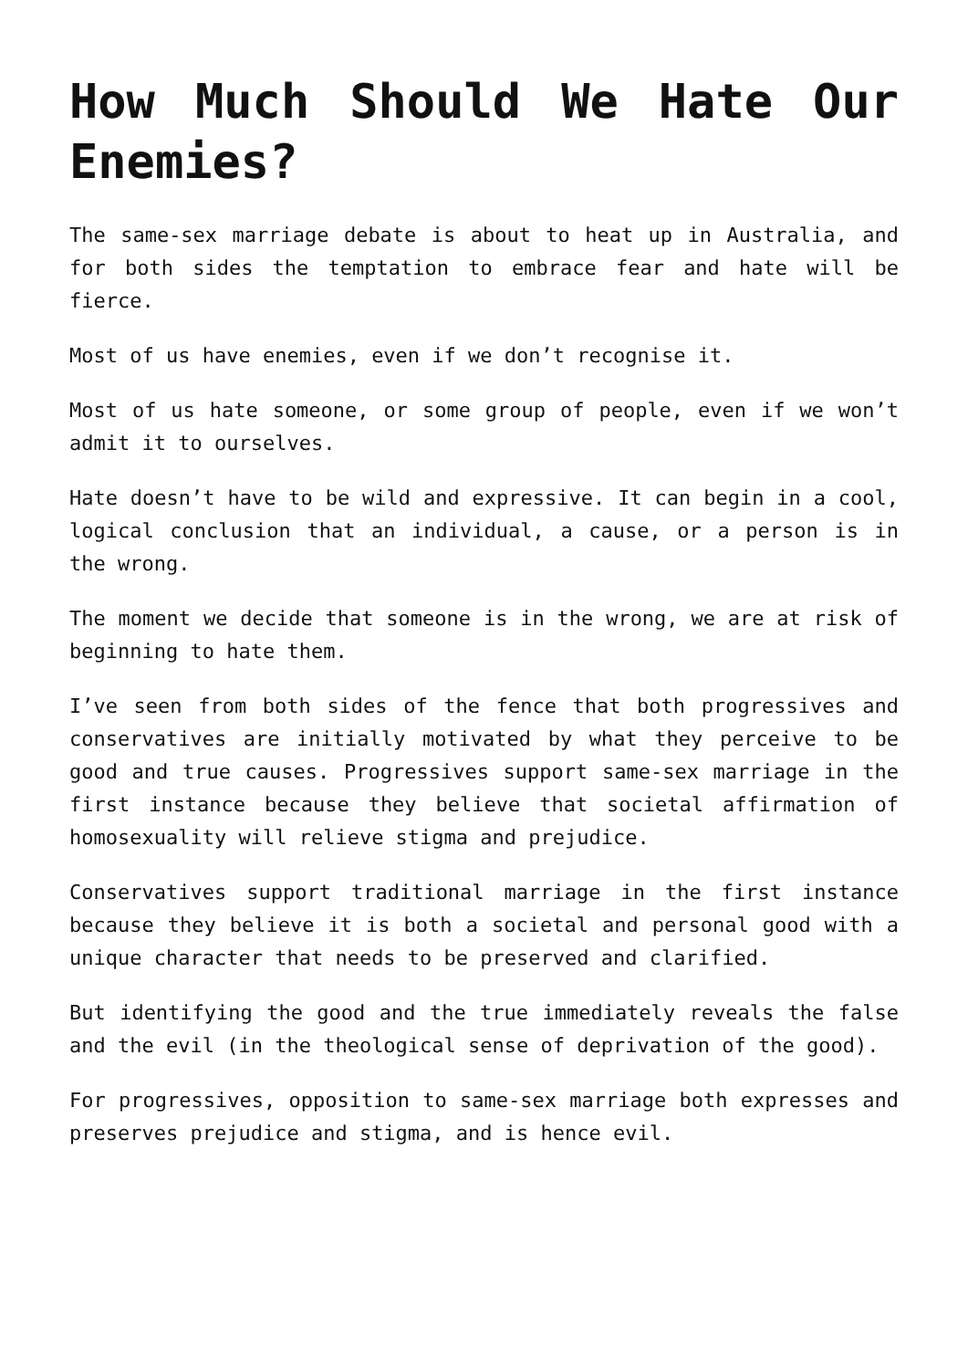How Much Should We Hate Our Enemies?
The same-sex marriage debate is about to heat up in Australia, and for both sides the temptation to embrace fear and hate will be fierce.
Most of us have enemies, even if we don’t recognise it.
Most of us hate someone, or some group of people, even if we won’t admit it to ourselves.
Hate doesn’t have to be wild and expressive. It can begin in a cool, logical conclusion that an individual, a cause, or a person is in the wrong.
The moment we decide that someone is in the wrong, we are at risk of beginning to hate them.
I’ve seen from both sides of the fence that both progressives and conservatives are initially motivated by what they perceive to be good and true causes. Progressives support same-sex marriage in the first instance because they believe that societal affirmation of homosexuality will relieve stigma and prejudice.
Conservatives support traditional marriage in the first instance because they believe it is both a societal and personal good with a unique character that needs to be preserved and clarified.
But identifying the good and the true immediately reveals the false and the evil (in the theological sense of deprivation of the good).
For progressives, opposition to same-sex marriage both expresses and preserves prejudice and stigma, and is hence evil.